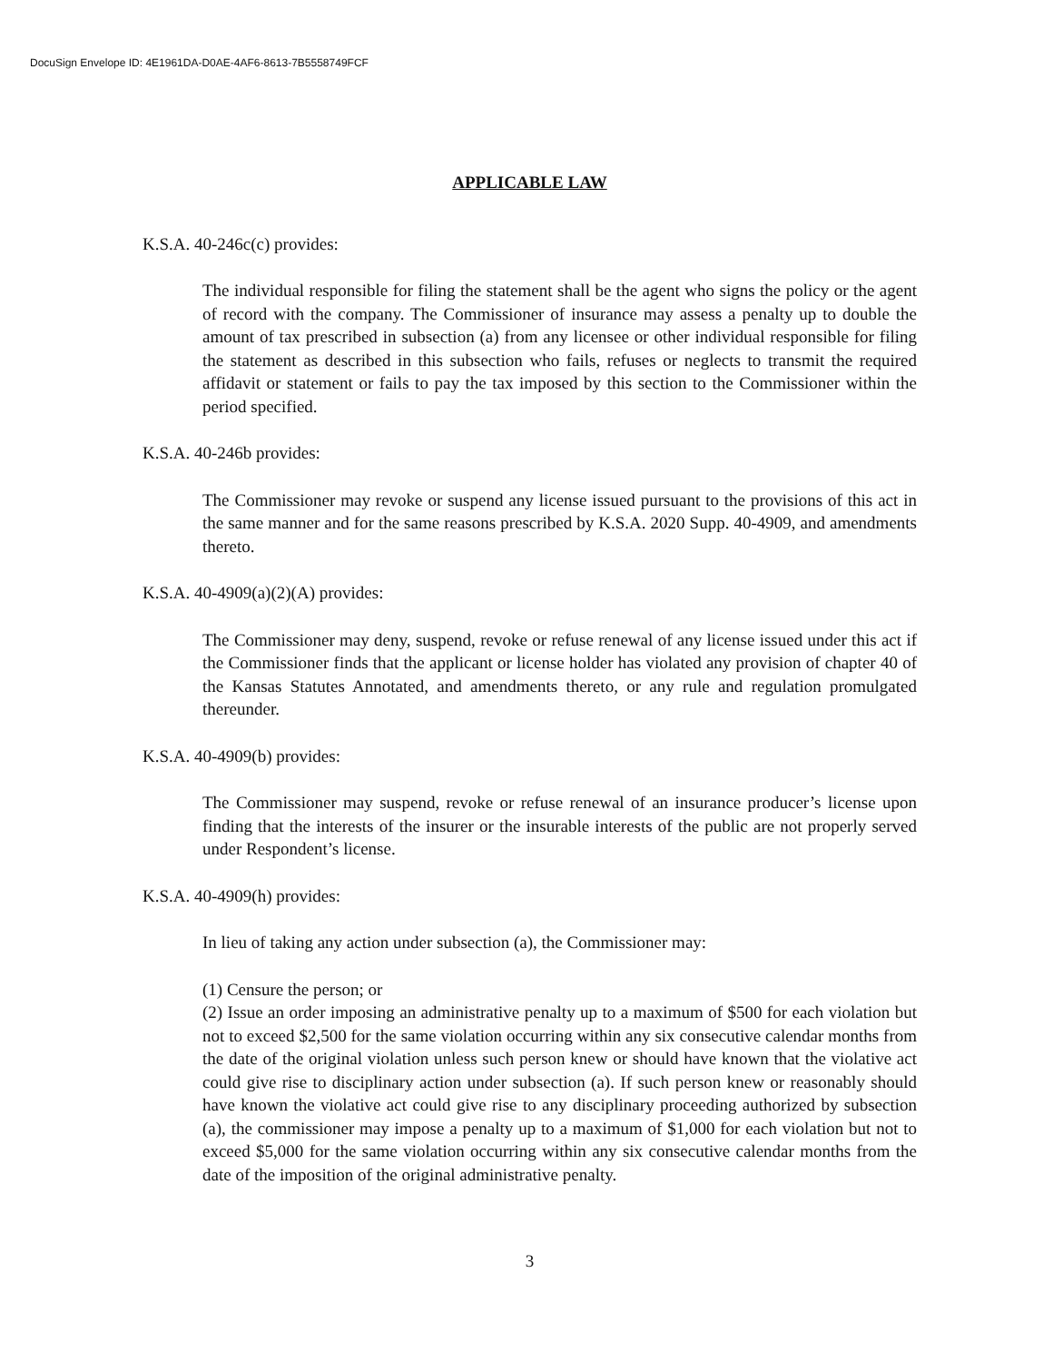DocuSign Envelope ID: 4E1961DA-D0AE-4AF6-8613-7B5558749FCF
APPLICABLE LAW
K.S.A. 40-246c(c) provides:
The individual responsible for filing the statement shall be the agent who signs the policy or the agent of record with the company. The Commissioner of insurance may assess a penalty up to double the amount of tax prescribed in subsection (a) from any licensee or other individual responsible for filing the statement as described in this subsection who fails, refuses or neglects to transmit the required affidavit or statement or fails to pay the tax imposed by this section to the Commissioner within the period specified.
K.S.A. 40-246b provides:
The Commissioner may revoke or suspend any license issued pursuant to the provisions of this act in the same manner and for the same reasons prescribed by K.S.A. 2020 Supp. 40-4909, and amendments thereto.
K.S.A. 40-4909(a)(2)(A) provides:
The Commissioner may deny, suspend, revoke or refuse renewal of any license issued under this act if the Commissioner finds that the applicant or license holder has violated any provision of chapter 40 of the Kansas Statutes Annotated, and amendments thereto, or any rule and regulation promulgated thereunder.
K.S.A. 40-4909(b) provides:
The Commissioner may suspend, revoke or refuse renewal of an insurance producer’s license upon finding that the interests of the insurer or the insurable interests of the public are not properly served under Respondent’s license.
K.S.A. 40-4909(h) provides:
In lieu of taking any action under subsection (a), the Commissioner may:
(1) Censure the person; or
(2) Issue an order imposing an administrative penalty up to a maximum of $500 for each violation but not to exceed $2,500 for the same violation occurring within any six consecutive calendar months from the date of the original violation unless such person knew or should have known that the violative act could give rise to disciplinary action under subsection (a). If such person knew or reasonably should have known the violative act could give rise to any disciplinary proceeding authorized by subsection (a), the commissioner may impose a penalty up to a maximum of $1,000 for each violation but not to exceed $5,000 for the same violation occurring within any six consecutive calendar months from the date of the imposition of the original administrative penalty.
3